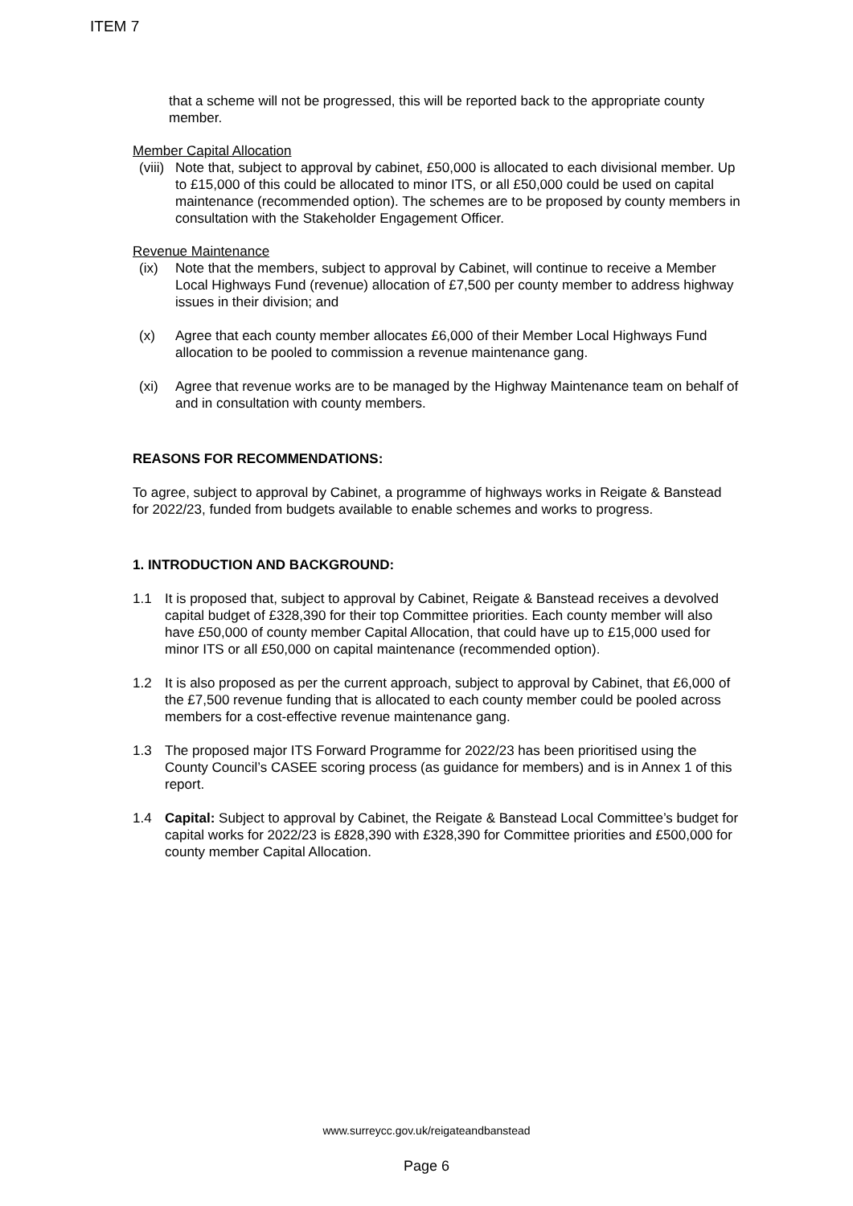ITEM 7
that a scheme will not be progressed, this will be reported back to the appropriate county member.
Member Capital Allocation
(viii)
Note that, subject to approval by cabinet, £50,000 is allocated to each divisional member. Up to £15,000 of this could be allocated to minor ITS, or all £50,000 could be used on capital maintenance (recommended option). The schemes are to be proposed by county members in consultation with the Stakeholder Engagement Officer.
Revenue Maintenance
(ix) Note that the members, subject to approval by Cabinet, will continue to receive a Member Local Highways Fund (revenue) allocation of £7,500 per county member to address highway issues in their division; and
(x) Agree that each county member allocates £6,000 of their Member Local Highways Fund allocation to be pooled to commission a revenue maintenance gang.
(xi) Agree that revenue works are to be managed by the Highway Maintenance team on behalf of and in consultation with county members.
REASONS FOR RECOMMENDATIONS:
To agree, subject to approval by Cabinet, a programme of highways works in Reigate & Banstead for 2022/23, funded from budgets available to enable schemes and works to progress.
1. INTRODUCTION AND BACKGROUND:
1.1 It is proposed that, subject to approval by Cabinet, Reigate & Banstead receives a devolved capital budget of £328,390 for their top Committee priorities. Each county member will also have £50,000 of county member Capital Allocation, that could have up to £15,000 used for minor ITS or all £50,000 on capital maintenance (recommended option).
1.2 It is also proposed as per the current approach, subject to approval by Cabinet, that £6,000 of the £7,500 revenue funding that is allocated to each county member could be pooled across members for a cost-effective revenue maintenance gang.
1.3 The proposed major ITS Forward Programme for 2022/23 has been prioritised using the County Council’s CASEE scoring process (as guidance for members) and is in Annex 1 of this report.
1.4 Capital: Subject to approval by Cabinet, the Reigate & Banstead Local Committee’s budget for capital works for 2022/23 is £828,390 with £328,390 for Committee priorities and £500,000 for county member Capital Allocation.
www.surreycc.gov.uk/reigateandbanstead
Page 6